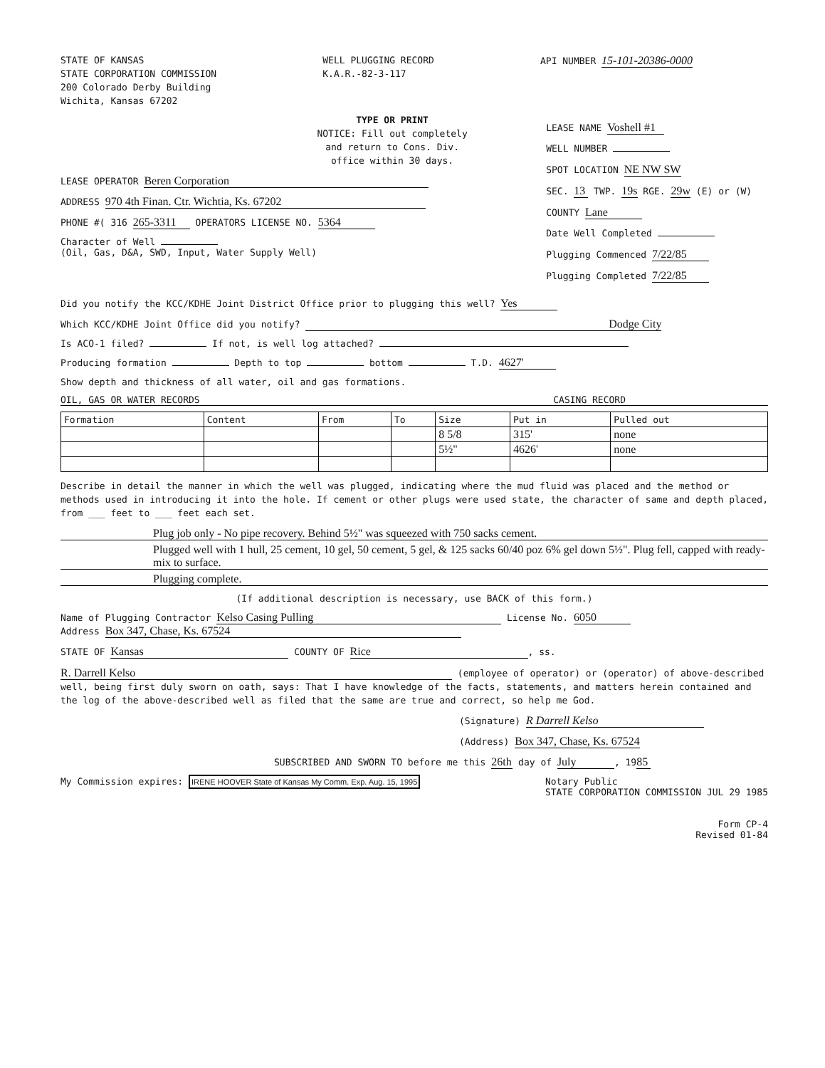STATE OF KANSAS
STATE CORPORATION COMMISSION
200 Colorado Derby Building
Wichita, Kansas 67202
WELL PLUGGING RECORD
K.A.R.-82-3-117
API NUMBER 15-101-20386-0000
TYPE OR PRINT
NOTICE: Fill out completely
and return to Cons. Div.
office within 30 days.
LEASE OPERATOR Beren Corporation
ADDRESS 970 4th Finan. Ctr. Wichtia, Ks. 67202
PHONE #( 316 265-3311 OPERATORS LICENSE NO. 5364
Character of Well
(Oil, Gas, D&A, SWD, Input, Water Supply Well)
LEASE NAME Voshell #1
WELL NUMBER
SPOT LOCATION NE NW SW
SEC. 13 TWP. 19s RGE. 29w (E) or (W)
COUNTY Lane
Date Well Completed
Plugging Commenced 7/22/85
Plugging Completed 7/22/85
Did you notify the KCC/KDHE Joint District Office prior to plugging this well? Yes
Which KCC/KDHE Joint Office did you notify? Dodge City
Is ACO-1 filed? If not, is well log attached?
Producing formation Depth to top bottom T.D. 4627'
Show depth and thickness of all water, oil and gas formations.
OIL, GAS OR WATER RECORDS CASING RECORD
| Formation | Content | From | To | Size | Put in | Pulled out |
| --- | --- | --- | --- | --- | --- | --- |
| | | | | 8 5/8 | 315' | none |
| | | | | 5½" | 4626' | none |
Describe in detail the manner in which the well was plugged, indicating where the mud fluid was placed and the method or methods used in introducing it into the hole. If cement or other plugs were used state, the character of same and depth placed, from ___ feet to ___ feet each set.
Plug job only - No pipe recovery. Behind 5½" was squeezed with 750 sacks cement.
Plugged well with 1 hull, 25 cement, 10 gel, 50 cement, 5 gel, & 125 sacks 60/40 poz 6% gel down 5½". Plug fell, capped with ready-mix to surface.
Plugging complete.
(If additional description is necessary, use BACK of this form.)
Name of Plugging Contractor Kelso Casing Pulling License No. 6050
Address Box 347, Chase, Ks. 67524
STATE OF Kansas COUNTY OF Rice, ss.
R. Darrell Kelso (employee of operator) or (operator) of above-described well, being first duly sworn on oath, says: That I have knowledge of the facts, statements, and matters herein contained and the log of the above-described well as filed that the same are true and correct, so help me God.
(Signature) R Darrell Kelso
(Address) Box 347, Chase, Ks. 67524
SUBSCRIBED AND SWORN TO before me this 26th day of July, 19 85
My Commission expires: IRENE HOOVER State of Kansas My Comm. Exp. Aug. 15, 1995 Notary Public
STATE CORPORATION COMMISSION JUL 29 1985
Form CP-4
Revised 01-84